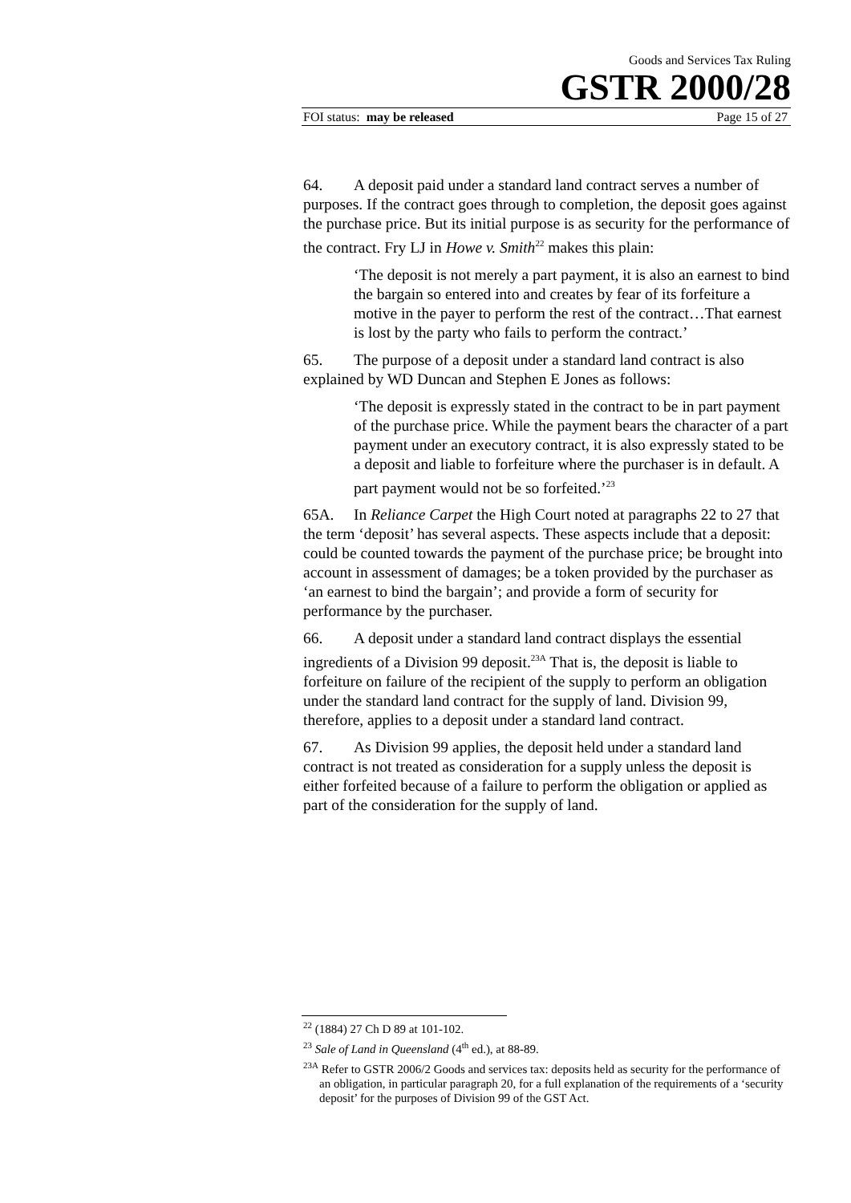Goods and Services Tax Ruling
GSTR 2000/28
FOI status: may be released Page 15 of 27
64. A deposit paid under a standard land contract serves a number of purposes. If the contract goes through to completion, the deposit goes against the purchase price. But its initial purpose is as security for the performance of the contract. Fry LJ in Howe v. Smith<sup>22</sup> makes this plain:
‘The deposit is not merely a part payment, it is also an earnest to bind the bargain so entered into and creates by fear of its forfeiture a motive in the payer to perform the rest of the contract…That earnest is lost by the party who fails to perform the contract.’
65. The purpose of a deposit under a standard land contract is also explained by WD Duncan and Stephen E Jones as follows:
‘The deposit is expressly stated in the contract to be in part payment of the purchase price. While the payment bears the character of a part payment under an executory contract, it is also expressly stated to be a deposit and liable to forfeiture where the purchaser is in default. A part payment would not be so forfeited.’<sup>23</sup>
65A. In Reliance Carpet the High Court noted at paragraphs 22 to 27 that the term ‘deposit’ has several aspects. These aspects include that a deposit: could be counted towards the payment of the purchase price; be brought into account in assessment of damages; be a token provided by the purchaser as ‘an earnest to bind the bargain’; and provide a form of security for performance by the purchaser.
66. A deposit under a standard land contract displays the essential ingredients of a Division 99 deposit.<sup>23A</sup> That is, the deposit is liable to forfeiture on failure of the recipient of the supply to perform an obligation under the standard land contract for the supply of land. Division 99, therefore, applies to a deposit under a standard land contract.
67. As Division 99 applies, the deposit held under a standard land contract is not treated as consideration for a supply unless the deposit is either forfeited because of a failure to perform the obligation or applied as part of the consideration for the supply of land.
<sup>22</sup> (1884) 27 Ch D 89 at 101-102.
<sup>23</sup> Sale of Land in Queensland (4<sup>th</sup> ed.), at 88-89.
<sup>23A</sup> Refer to GSTR 2006/2 Goods and services tax: deposits held as security for the performance of an obligation, in particular paragraph 20, for a full explanation of the requirements of a ‘security deposit’ for the purposes of Division 99 of the GST Act.